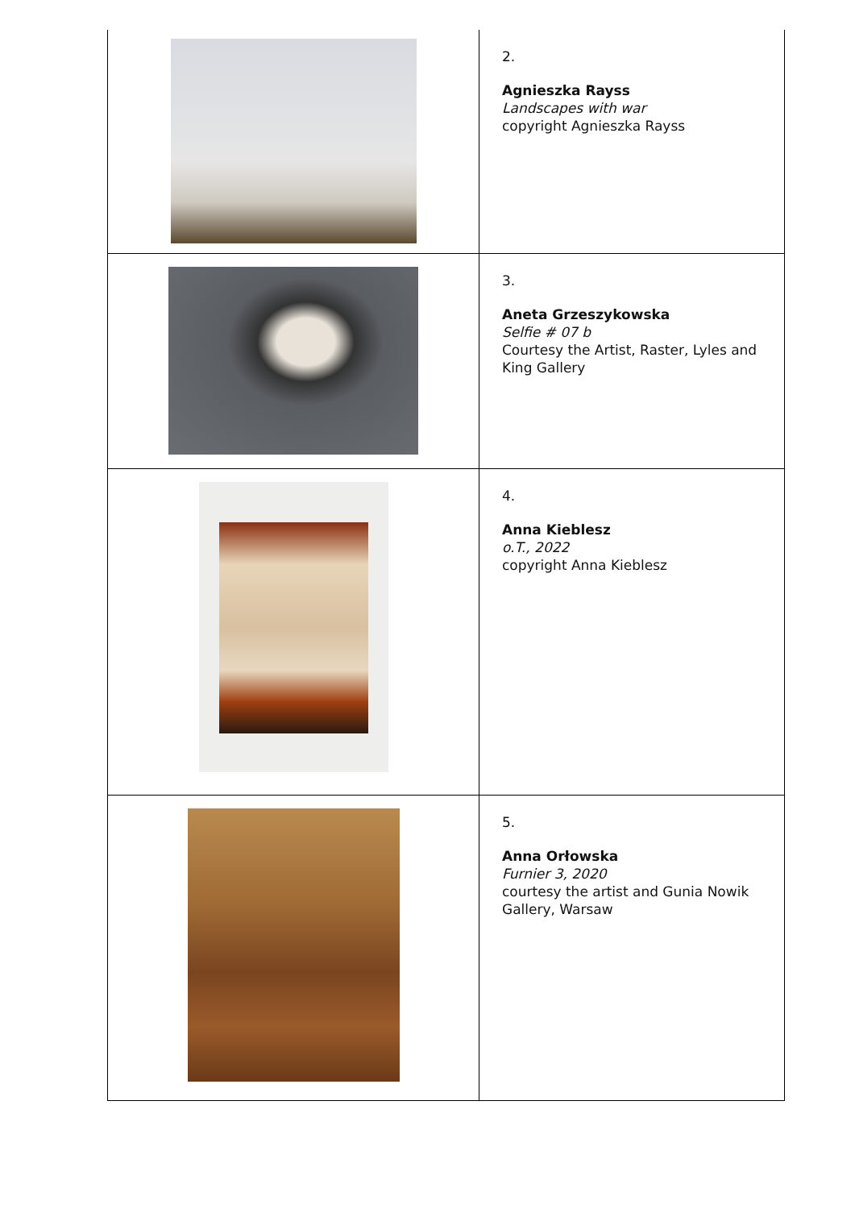| | 2. Agnieszka Rayss Landscapes with war copyright Agnieszka Rayss |
| | 3. Aneta Grzeszykowska Selfie # 07 b Courtesy the Artist, Raster, Lyles and King Gallery |
| | 4. Anna Kieblesz o.T., 2022 copyright Anna Kieblesz |
| | 5. Anna Orłowska Furnier 3, 2020 courtesy the artist and Gunia Nowik Gallery, Warsaw |